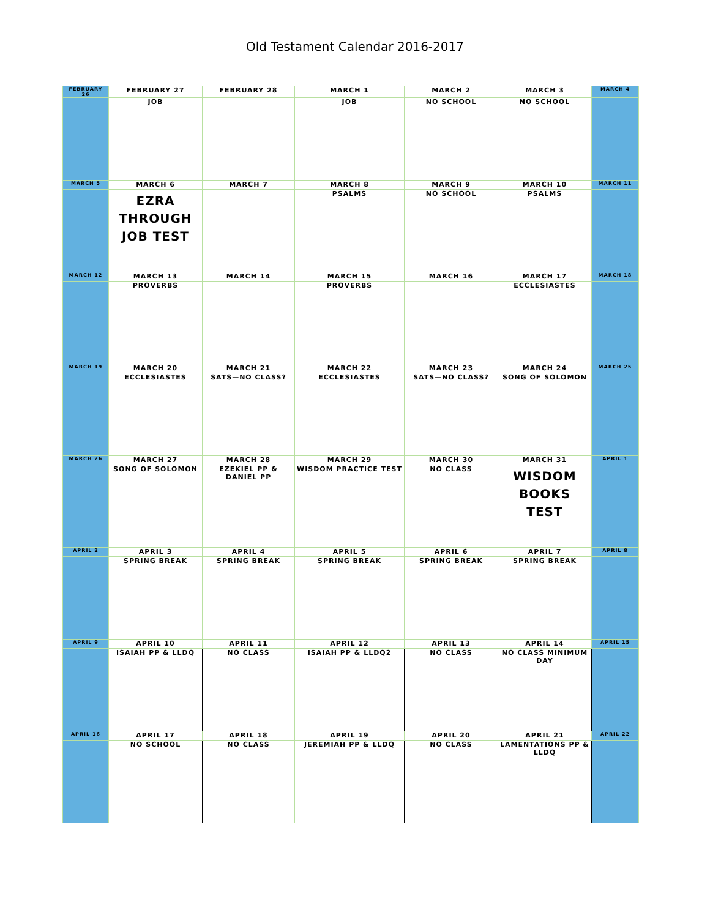Old Testament Calendar 2016-2017
| FEBRUARY 26 | FEBRUARY 27 | FEBRUARY 28 | MARCH 1 | MARCH 2 | MARCH 3 | MARCH 4 |
| | JOB | | JOB | NO SCHOOL | NO SCHOOL | |
| MARCH 5 | MARCH 6 | MARCH 7 | MARCH 8 | MARCH 9 | MARCH 10 | MARCH 11 |
| | EZRA THROUGH JOB TEST | | PSALMS | NO SCHOOL | PSALMS | |
| MARCH 12 | MARCH 13 | MARCH 14 | MARCH 15 | MARCH 16 | MARCH 17 | MARCH 18 |
| | PROVERBS | | PROVERBS | | ECCLESIASTES | |
| MARCH 19 | MARCH 20 | MARCH 21 | MARCH 22 | MARCH 23 | MARCH 24 | MARCH 25 |
| | ECCLESIASTES | SATS—NO CLASS? | ECCLESIASTES | SATS—NO CLASS? | SONG OF SOLOMON | |
| MARCH 26 | MARCH 27 | MARCH 28 | MARCH 29 | MARCH 30 | MARCH 31 | APRIL 1 |
| | SONG OF SOLOMON | EZEKIEL PP & DANIEL PP | WISDOM PRACTICE TEST | NO CLASS | WISDOM BOOKS TEST | |
| APRIL 2 | APRIL 3 | APRIL 4 | APRIL 5 | APRIL 6 | APRIL 7 | APRIL 8 |
| | SPRING BREAK | SPRING BREAK | SPRING BREAK | SPRING BREAK | SPRING BREAK | |
| APRIL 9 | APRIL 10 | APRIL 11 | APRIL 12 | APRIL 13 | APRIL 14 | APRIL 15 |
| | ISAIAH PP & LLDQ | NO CLASS | ISAIAH PP & LLDQ2 | NO CLASS | NO CLASS MINIMUM DAY | |
| APRIL 16 | APRIL 17 | APRIL 18 | APRIL 19 | APRIL 20 | APRIL 21 | APRIL 22 |
| | NO SCHOOL | NO CLASS | JEREMIAH PP & LLDQ | NO CLASS | LAMENTATIONS PP & LLDQ | |